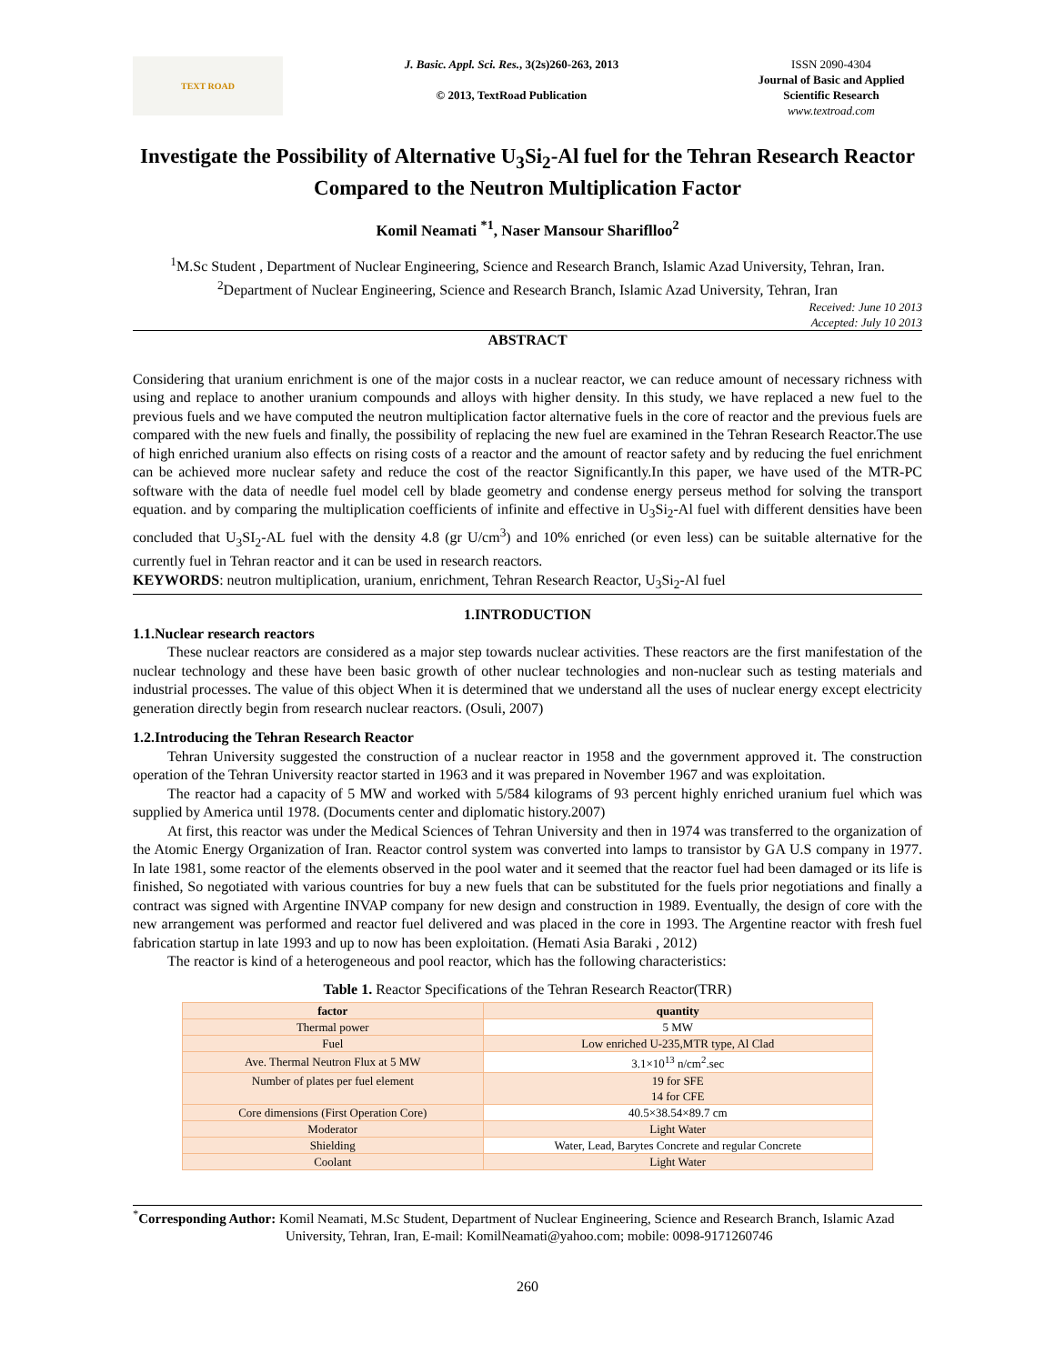TEXT ROAD
J. Basic. Appl. Sci. Res., 3(2s)260-263, 2013
© 2013, TextRoad Publication
ISSN 2090-4304
Journal of Basic and Applied Scientific Research
www.textroad.com
Investigate the Possibility of Alternative U<sub>3</sub>Si<sub>2</sub>-Al fuel for the Tehran Research Reactor Compared to the Neutron Multiplication Factor
Komil Neamati <sup>*1</sup>, Naser Mansour Shariflloo<sup>2</sup>
<sup>1</sup> M.Sc Student , Department of Nuclear Engineering, Science and Research Branch, Islamic Azad University, Tehran, Iran.
<sup>2</sup> Department of Nuclear Engineering, Science and Research Branch, Islamic Azad University, Tehran, Iran
Received: June 10 2013
Accepted: July 10 2013
ABSTRACT
Considering that uranium enrichment is one of the major costs in a nuclear reactor, we can reduce amount of necessary richness with using and replace to another uranium compounds and alloys with higher density. In this study, we have replaced a new fuel to the previous fuels and we have computed the neutron multiplication factor alternative fuels in the core of reactor and the previous fuels are compared with the new fuels and finally, the possibility of replacing the new fuel are examined in the Tehran Research Reactor.The use of high enriched uranium also effects on rising costs of a reactor and the amount of reactor safety and by reducing the fuel enrichment can be achieved more nuclear safety and reduce the cost of the reactor Significantly.In this paper, we have used of the MTR-PC software with the data of needle fuel model cell by blade geometry and condense energy perseus method for solving the transport equation. and by comparing the multiplication coefficients of infinite and effective in U<sub>3</sub>Si<sub>2</sub>-Al fuel with different densities have been concluded that U<sub>3</sub>SI<sub>2</sub>-AL fuel with the density 4.8 (gr U/cm<sup>3</sup>) and 10% enriched (or even less) can be suitable alternative for the currently fuel in Tehran reactor and it can be used in research reactors.
KEYWORDS: neutron multiplication, uranium, enrichment, Tehran Research Reactor, U<sub>3</sub>Si<sub>2</sub>-Al fuel
1.INTRODUCTION
1.1.Nuclear research reactors
These nuclear reactors are considered as a major step towards nuclear activities. These reactors are the first manifestation of the nuclear technology and these have been basic growth of other nuclear technologies and non-nuclear such as testing materials and industrial processes. The value of this object When it is determined that we understand all the uses of nuclear energy except electricity generation directly begin from research nuclear reactors. (Osuli, 2007)
1.2.Introducing the Tehran Research Reactor
Tehran University suggested the construction of a nuclear reactor in 1958 and the government approved it. The construction operation of the Tehran University reactor started in 1963 and it was prepared in November 1967 and was exploitation.
The reactor had a capacity of 5 MW and worked with 5/584 kilograms of 93 percent highly enriched uranium fuel which was supplied by America until 1978. (Documents center and diplomatic history.2007)
At first, this reactor was under the Medical Sciences of Tehran University and then in 1974 was transferred to the organization of the Atomic Energy Organization of Iran. Reactor control system was converted into lamps to transistor by GA U.S company in 1977. In late 1981, some reactor of the elements observed in the pool water and it seemed that the reactor fuel had been damaged or its life is finished, So negotiated with various countries for buy a new fuels that can be substituted for the fuels prior negotiations and finally a contract was signed with Argentine INVAP company for new design and construction in 1989. Eventually, the design of core with the new arrangement was performed and reactor fuel delivered and was placed in the core in 1993. The Argentine reactor with fresh fuel fabrication startup in late 1993 and up to now has been exploitation. (Hemati Asia Baraki , 2012)
The reactor is kind of a heterogeneous and pool reactor, which has the following characteristics:
Table 1. Reactor Specifications of the Tehran Research Reactor(TRR)
| factor | quantity |
| --- | --- |
| Thermal power | 5 MW |
| Fuel | Low enriched U-235,MTR type, Al Clad |
| Ave. Thermal Neutron Flux at 5 MW | 3.1×10<sup>13</sup> n/cm<sup>2</sup>.sec |
| Number of plates per fuel element | 19 for SFE 14 for CFE |
| Core dimensions (First Operation Core) | 40.5×38.54×89.7 cm |
| Moderator | Light Water |
| Shielding | Water, Lead, Barytes Concrete and regular Concrete |
| Coolant | Light Water |
<sup>*</sup> Corresponding Author: Komil Neamati, M.Sc Student, Department of Nuclear Engineering, Science and Research Branch, Islamic Azad University, Tehran, Iran, E-mail: KomilNeamati@yahoo.com; mobile: 0098-9171260746
260